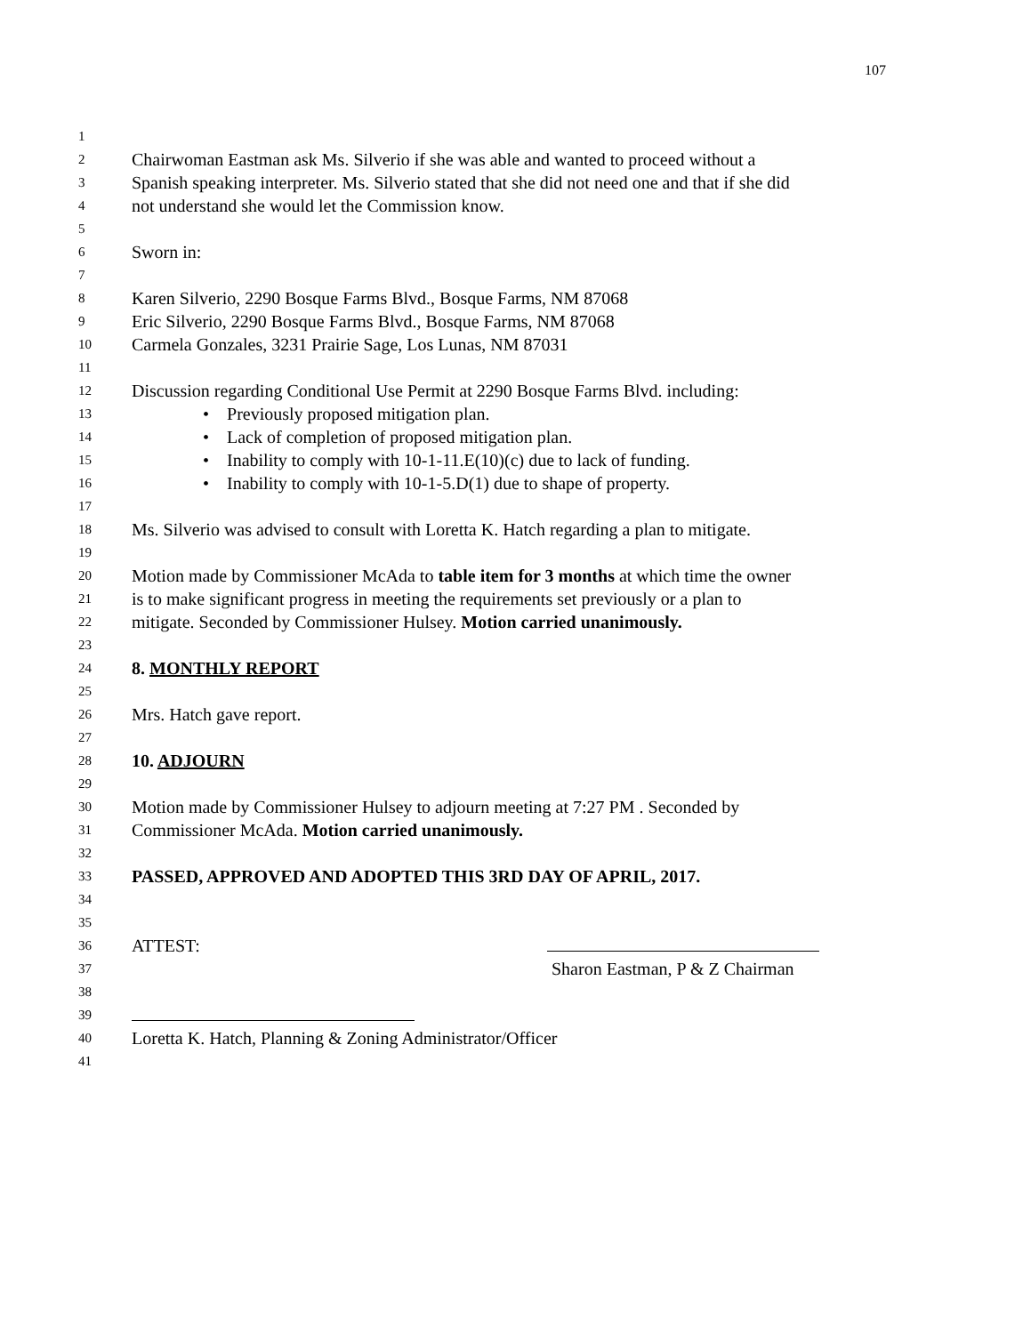107
1
2 Chairwoman Eastman ask Ms. Silverio if she was able and wanted to proceed without a
3 Spanish speaking interpreter. Ms. Silverio stated that she did not need one and that if she did
4 not understand she would let the Commission know.
5
6 Sworn in:
7
8 Karen Silverio, 2290 Bosque Farms Blvd., Bosque Farms, NM 87068
9 Eric Silverio, 2290 Bosque Farms Blvd., Bosque Farms, NM 87068
10 Carmela Gonzales, 3231 Prairie Sage, Los Lunas, NM 87031
11
12 Discussion regarding Conditional Use Permit at 2290 Bosque Farms Blvd. including:
13 • Previously proposed mitigation plan.
14 • Lack of completion of proposed mitigation plan.
15 • Inability to comply with 10-1-11.E(10)(c) due to lack of funding.
16 • Inability to comply with 10-1-5.D(1) due to shape of property.
17
18 Ms. Silverio was advised to consult with Loretta K. Hatch regarding a plan to mitigate.
19
20 Motion made by Commissioner McAda to table item for 3 months at which time the owner
21 is to make significant progress in meeting the requirements set previously or a plan to
22 mitigate. Seconded by Commissioner Hulsey. Motion carried unanimously.
23
24 8. MONTHLY REPORT
25
26 Mrs. Hatch gave report.
27
28 10. ADJOURN
29
30 Motion made by Commissioner Hulsey to adjourn meeting at 7:27 PM . Seconded by
31 Commissioner McAda. Motion carried unanimously.
32
33 PASSED, APPROVED AND ADOPTED THIS 3RD DAY OF APRIL, 2017.
34
35
36 ATTEST:
37 Sharon Eastman, P & Z Chairman
38
39
40 Loretta K. Hatch, Planning & Zoning Administrator/Officer
41